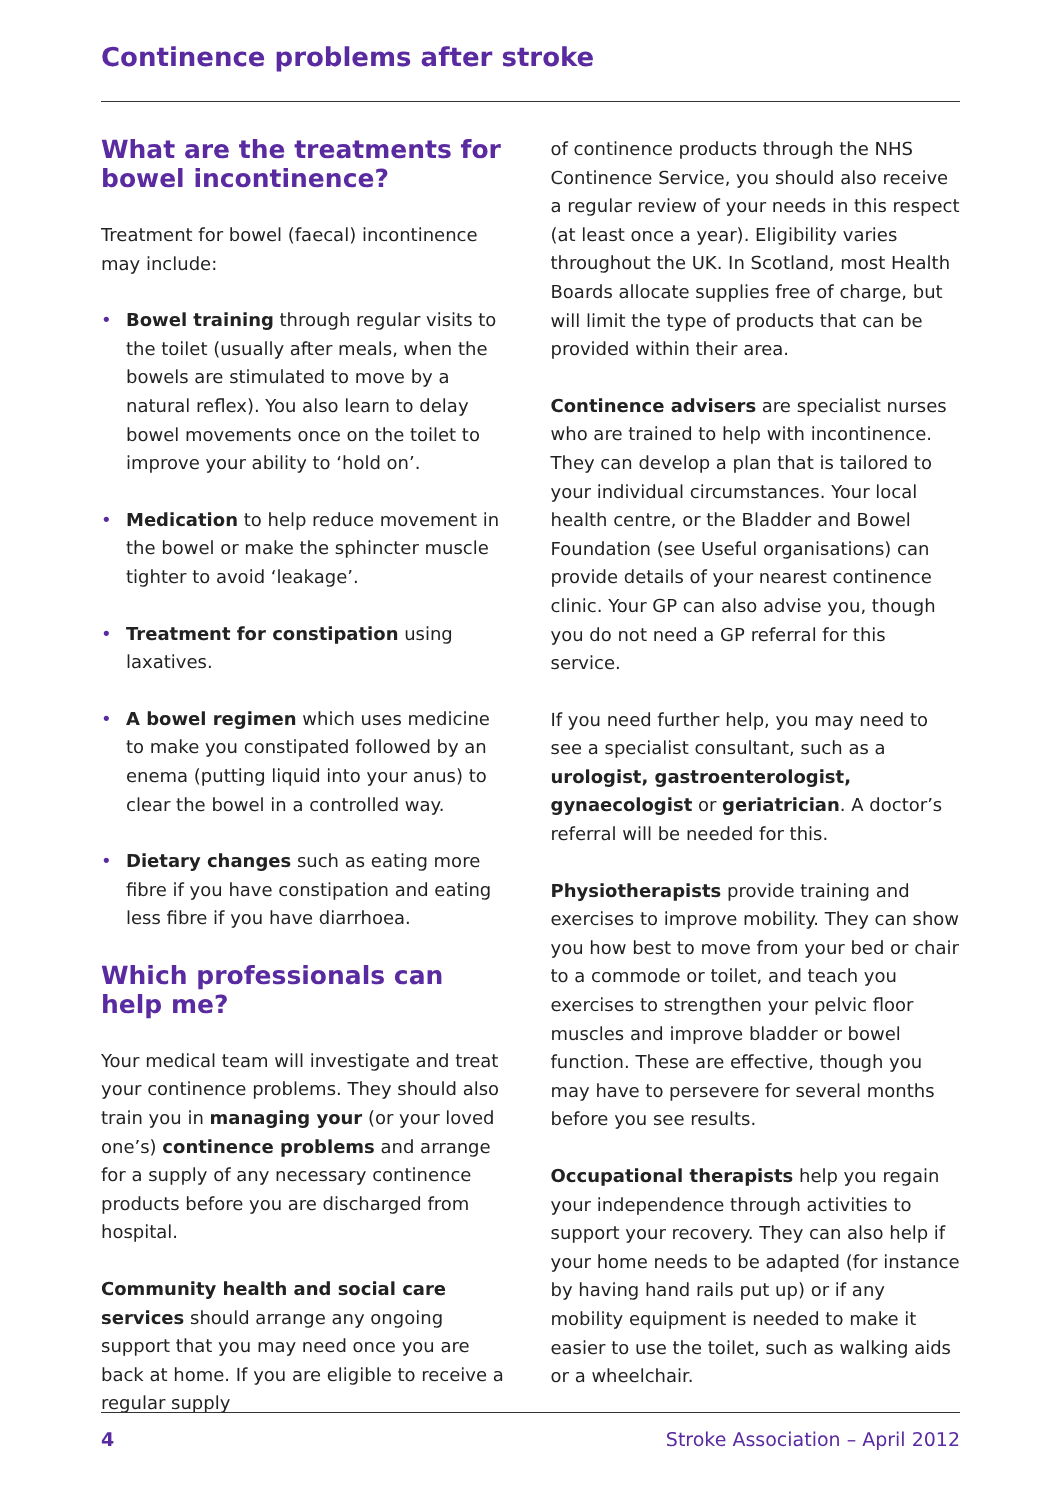Continence problems after stroke
What are the treatments for bowel incontinence?
Treatment for bowel (faecal) incontinence may include:
• Bowel training through regular visits to the toilet (usually after meals, when the bowels are stimulated to move by a natural reflex). You also learn to delay bowel movements once on the toilet to improve your ability to ‘hold on’.
• Medication to help reduce movement in the bowel or make the sphincter muscle tighter to avoid ‘leakage’.
• Treatment for constipation using laxatives.
• A bowel regimen which uses medicine to make you constipated followed by an enema (putting liquid into your anus) to clear the bowel in a controlled way.
• Dietary changes such as eating more fibre if you have constipation and eating less fibre if you have diarrhoea.
Which professionals can help me?
Your medical team will investigate and treat your continence problems. They should also train you in managing your (or your loved one’s) continence problems and arrange for a supply of any necessary continence products before you are discharged from hospital.
Community health and social care services should arrange any ongoing support that you may need once you are back at home. If you are eligible to receive a regular supply
of continence products through the NHS Continence Service, you should also receive a regular review of your needs in this respect (at least once a year). Eligibility varies throughout the UK. In Scotland, most Health Boards allocate supplies free of charge, but will limit the type of products that can be provided within their area.
Continence advisers are specialist nurses who are trained to help with incontinence. They can develop a plan that is tailored to your individual circumstances. Your local health centre, or the Bladder and Bowel Foundation (see Useful organisations) can provide details of your nearest continence clinic. Your GP can also advise you, though you do not need a GP referral for this service.
If you need further help, you may need to see a specialist consultant, such as a urologist, gastroenterologist, gynaecologist or geriatrician. A doctor’s referral will be needed for this.
Physiotherapists provide training and exercises to improve mobility. They can show you how best to move from your bed or chair to a commode or toilet, and teach you exercises to strengthen your pelvic floor muscles and improve bladder or bowel function. These are effective, though you may have to persevere for several months before you see results.
Occupational therapists help you regain your independence through activities to support your recovery. They can also help if your home needs to be adapted (for instance by having hand rails put up) or if any mobility equipment is needed to make it easier to use the toilet, such as walking aids or a wheelchair.
4 Stroke Association – April 2012